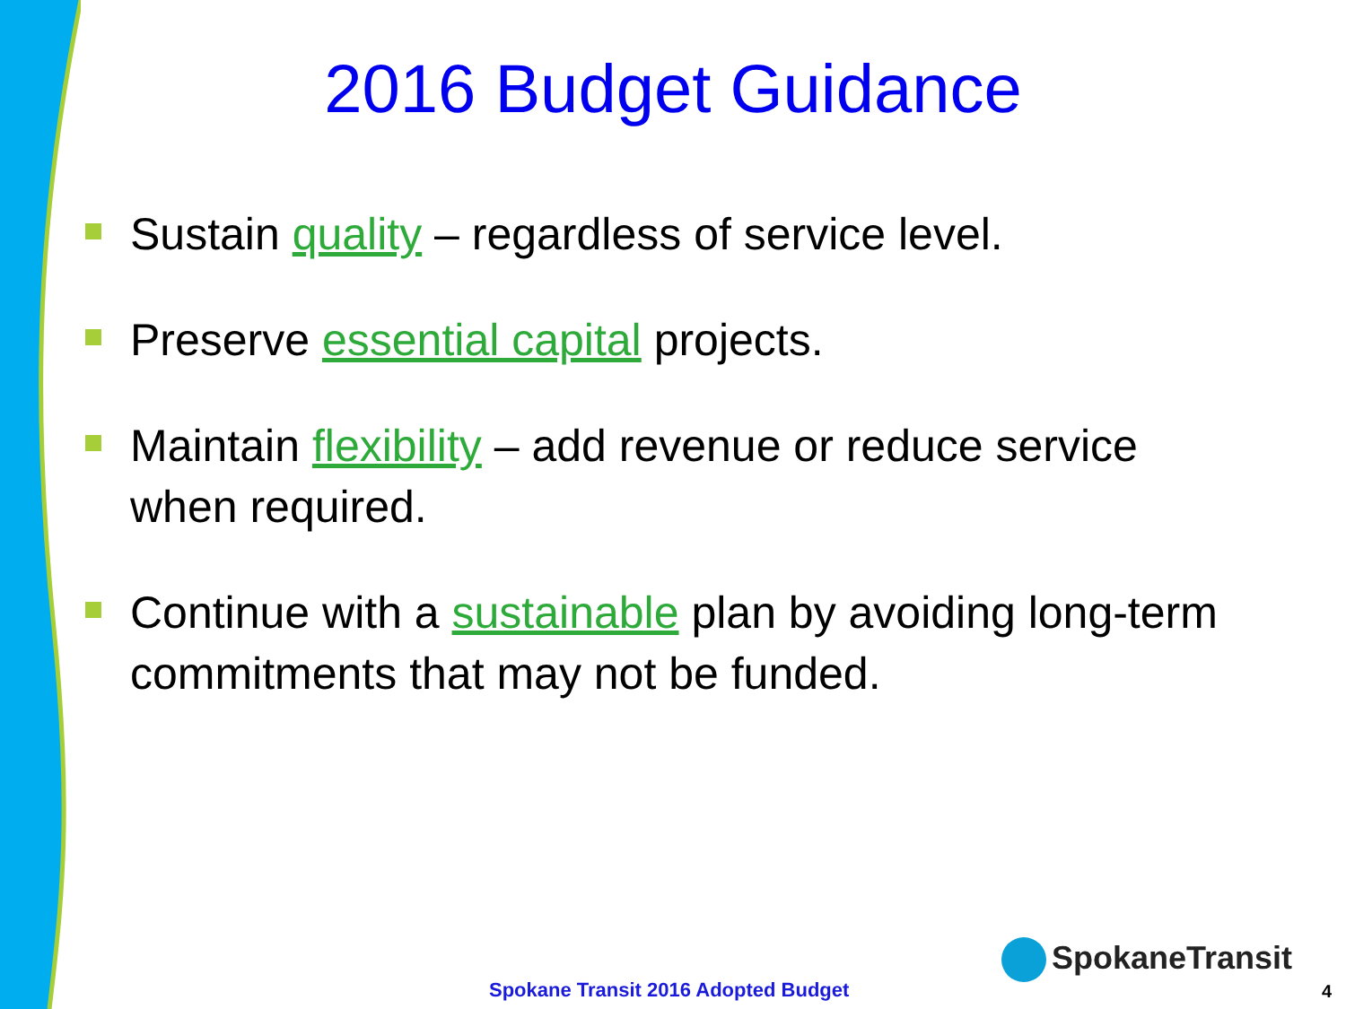2016 Budget Guidance
Sustain quality – regardless of service level.
Preserve essential capital projects.
Maintain flexibility – add revenue or reduce service when required.
Continue with a sustainable plan by avoiding long-term commitments that may not be funded.
SpokaneTransit
Spokane Transit 2016 Adopted Budget
4